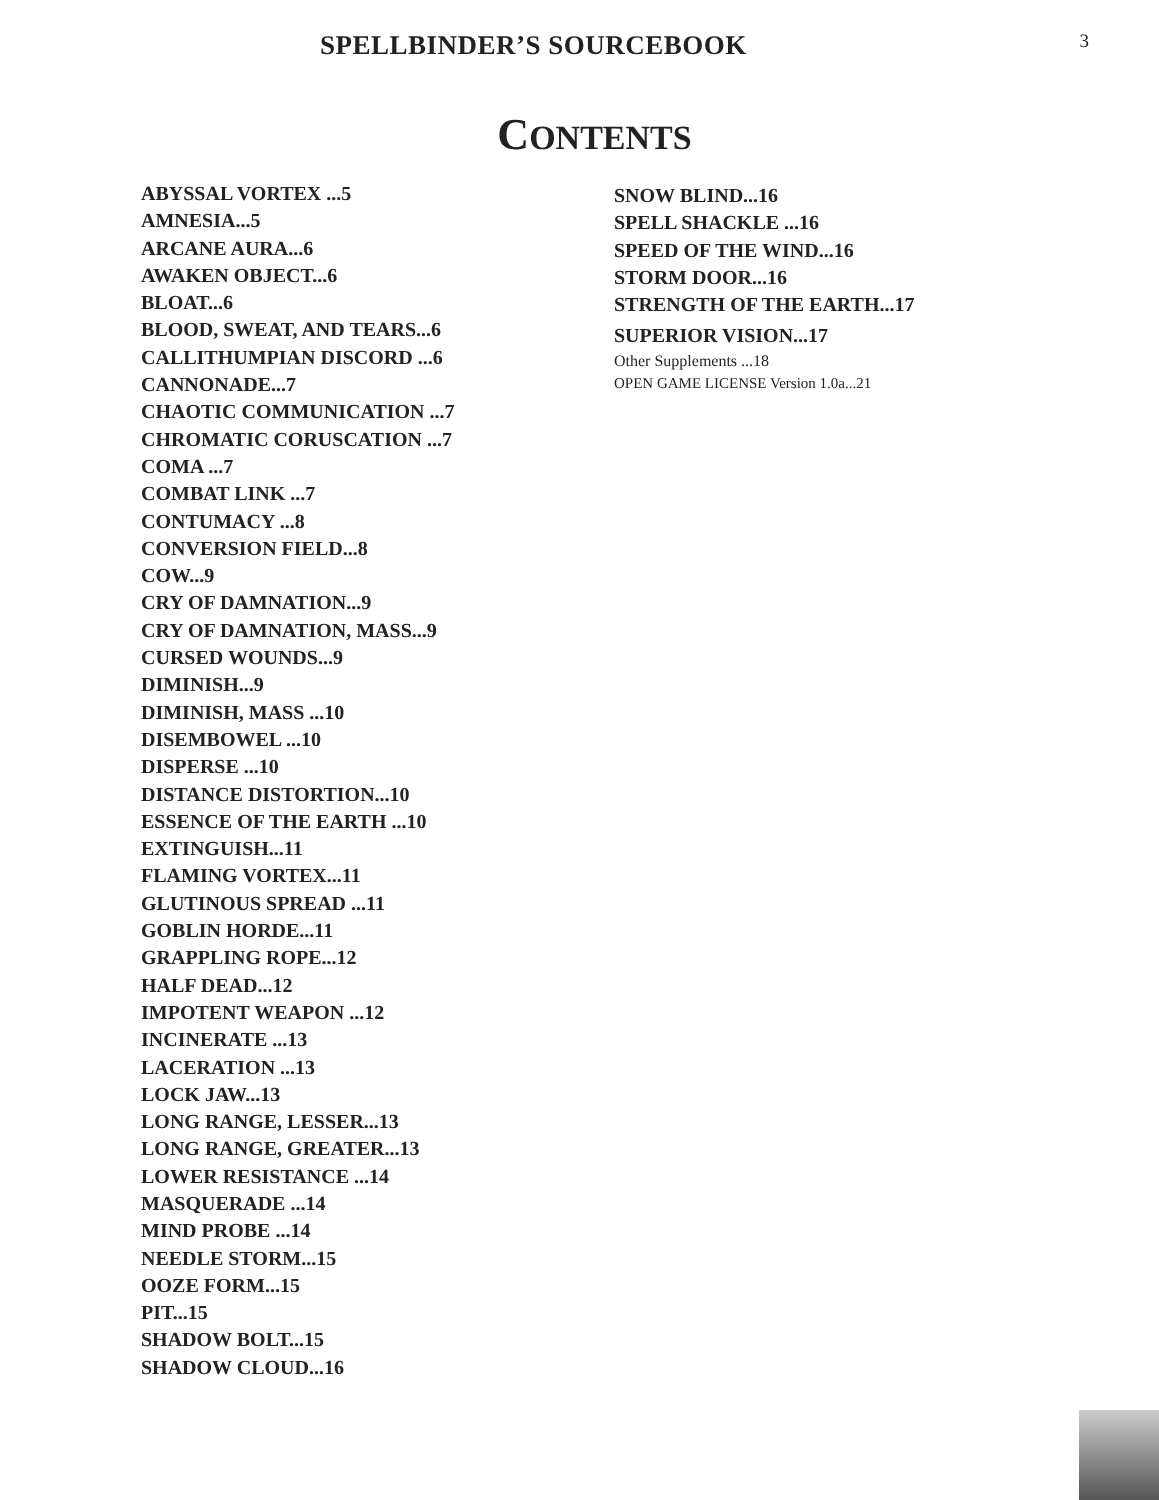SPELLBINDER’S SOURCEBOOK
3
CONTENTS
ABYSSAL VORTEX ...5
AMNESIA...5
ARCANE AURA...6
AWAKEN OBJECT...6
BLOAT...6
BLOOD, SWEAT, AND TEARS...6
CALLITHUMPIAN DISCORD ...6
CANNONADE...7
CHAOTIC COMMUNICATION ...7
CHROMATIC CORUSCATION ...7
COMA ...7
COMBAT LINK ...7
CONTUMACY ...8
CONVERSION FIELD...8
COW...9
CRY OF DAMNATION...9
CRY OF DAMNATION, MASS...9
CURSED WOUNDS...9
DIMINISH...9
DIMINISH, MASS ...10
DISEMBOWEL ...10
DISPERSE ...10
DISTANCE DISTORTION...10
ESSENCE OF THE EARTH ...10
EXTINGUISH...11
FLAMING VORTEX...11
GLUTINOUS SPREAD ...11
GOBLIN HORDE...11
GRAPPLING ROPE...12
HALF DEAD...12
IMPOTENT WEAPON ...12
INCINERATE ...13
LACERATION ...13
LOCK JAW...13
LONG RANGE, LESSER...13
LONG RANGE, GREATER...13
LOWER RESISTANCE ...14
MASQUERADE ...14
MIND PROBE ...14
NEEDLE STORM...15
OOZE FORM...15
PIT...15
SHADOW BOLT...15
SHADOW CLOUD...16
SNOW BLIND...16
SPELL SHACKLE ...16
SPEED OF THE WIND...16
STORM DOOR...16
STRENGTH OF THE EARTH...17
SUPERIOR VISION...17
Other Supplements ...18
OPEN GAME LICENSE Version 1.0a...21